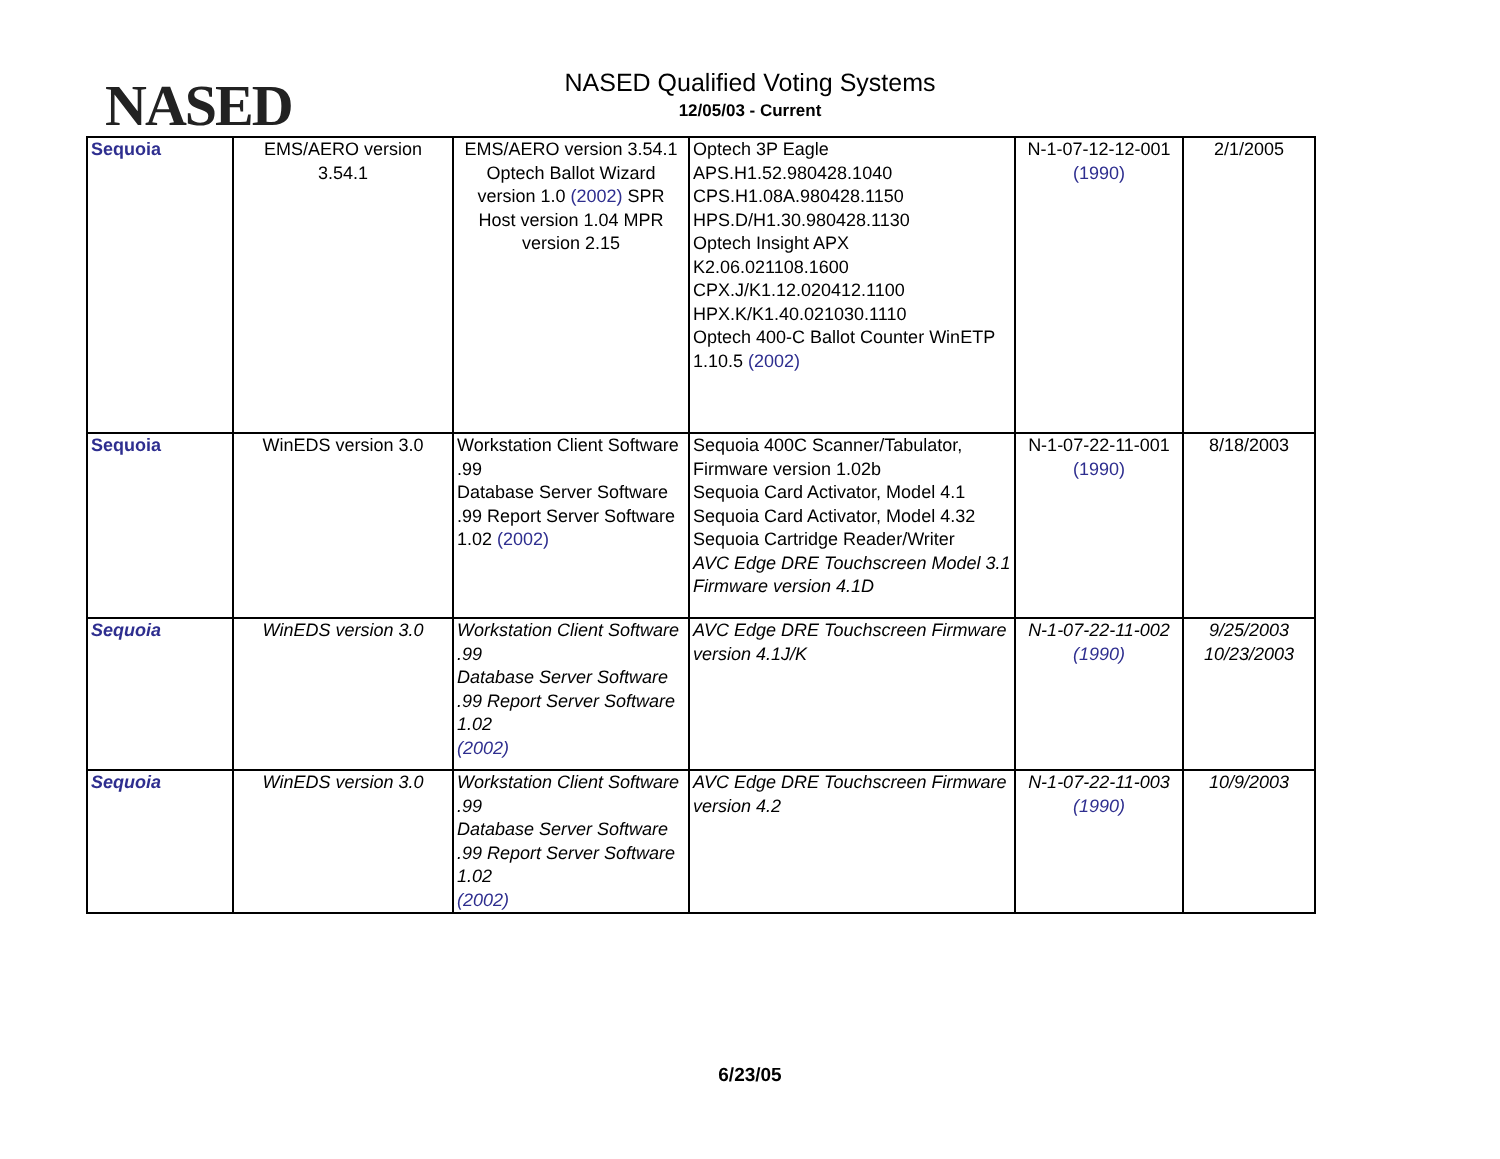NASED
NASED Qualified Voting Systems
12/05/03 - Current
| Sequoia | EMS/AERO version 3.54.1 | EMS/AERO version 3.54.1 Optech Ballot Wizard version 1.0 (2002) SPR Host version 1.04 MPR version 2.15 | Optech 3P Eagle APS.H1.52.980428.1040 CPS.H1.08A.980428.1150 HPS.D/H1.30.980428.1130 Optech Insight APX K2.06.021108.1600 CPX.J/K1.12.020412.1100 HPX.K/K1.40.021030.1110 Optech 400-C Ballot Counter WinETP 1.10.5 (2002) | N-1-07-12-12-001 (1990) | 2/1/2005 |
| Sequoia | WinEDS version 3.0 | Workstation Client Software .99 Database Server Software .99 Report Server Software 1.02 (2002) | Sequoia 400C Scanner/Tabulator, Firmware version 1.02b Sequoia Card Activator, Model 4.1 Sequoia Card Activator, Model 4.32 Sequoia Cartridge Reader/Writer AVC Edge DRE Touchscreen Model 3.1 Firmware version 4.1D | N-1-07-22-11-001 (1990) | 8/18/2003 |
| Sequoia | WinEDS version 3.0 | Workstation Client Software .99 Database Server Software .99 Report Server Software 1.02 (2002) | AVC Edge DRE Touchscreen Firmware version 4.1J/K | N-1-07-22-11-002 (1990) | 9/25/2003 10/23/2003 |
| Sequoia | WinEDS version 3.0 | Workstation Client Software .99 Database Server Software .99 Report Server Software 1.02 (2002) | AVC Edge DRE Touchscreen Firmware version 4.2 | N-1-07-22-11-003 (1990) | 10/9/2003 |
6/23/05